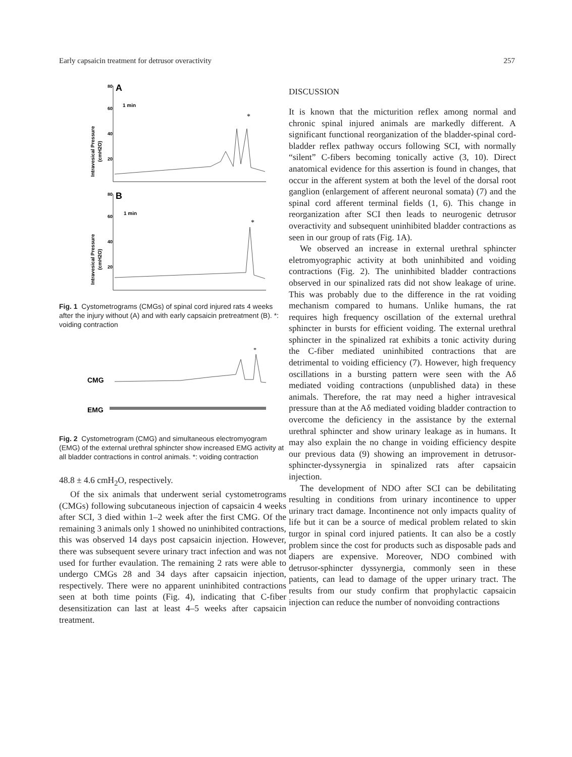Early capsaicin treatment for detrusor overactivity 257
80
60
40
20
A
1 min
Intravesical Pressure
(cmH2O)
80
60
40
20
B
1 min
Intravesical Pressure
(cmH2O)
*
*
Fig. 1 Cystometrograms (CMGs) of spinal cord injured rats 4 weeks after the injury without (A) and with early capsaicin pretreatment (B). *: voiding contraction
CMG
EMG
*
Fig. 2 Cystometrogram (CMG) and simultaneous electromyogram (EMG) of the external urethral sphincter show increased EMG activity at all bladder contractions in control animals. *: voiding contraction
48.8 ± 4.6 cmH<sub>2</sub>O, respectively.
Of the six animals that underwent serial cystometrograms (CMGs) following subcutaneous injection of capsaicin 4 weeks after SCI, 3 died within 1–2 week after the first CMG. Of the remaining 3 animals only 1 showed no uninhibited contractions, this was observed 14 days post capsaicin injection. However, there was subsequent severe urinary tract infection and was not used for further evaulation. The remaining 2 rats were able to undergo CMGs 28 and 34 days after capsaicin injection, respectively. There were no apparent uninhibited contractions seen at both time points (Fig. 4), indicating that C-fiber desensitization can last at least 4–5 weeks after capsaicin treatment.
DISCUSSION
It is known that the micturition reflex among normal and chronic spinal injured animals are markedly different. A significant functional reorganization of the bladder-spinal cord-bladder reflex pathway occurs following SCI, with normally “silent” C-fibers becoming tonically active (3, 10). Direct anatomical evidence for this assertion is found in changes, that occur in the afferent system at both the level of the dorsal root ganglion (enlargement of afferent neuronal somata) (7) and the spinal cord afferent terminal fields (1, 6). This change in reorganization after SCI then leads to neurogenic detrusor overactivity and subsequent uninhibited bladder contractions as seen in our group of rats (Fig. 1A).
We observed an increase in external urethral sphincter eletromyographic activity at both uninhibited and voiding contractions (Fig. 2). The uninhibited bladder contractions observed in our spinalized rats did not show leakage of urine. This was probably due to the difference in the rat voiding mechanism compared to humans. Unlike humans, the rat requires high frequency oscillation of the external urethral sphincter in bursts for efficient voiding. The external urethral sphincter in the spinalized rat exhibits a tonic activity during the C-fiber mediated uninhibited contractions that are detrimental to voiding efficiency (7). However, high frequency oscillations in a bursting pattern were seen with the Aδ mediated voiding contractions (unpublished data) in these animals. Therefore, the rat may need a higher intravesical pressure than at the Aδ mediated voiding bladder contraction to overcome the deficiency in the assistance by the external urethral sphincter and show urinary leakage as in humans. It may also explain the no change in voiding efficiency despite our previous data (9) showing an improvement in detrusor-sphincter-dyssynergia in spinalized rats after capsaicin injection.
The development of NDO after SCI can be debilitating resulting in conditions from urinary incontinence to upper urinary tract damage. Incontinence not only impacts quality of life but it can be a source of medical problem related to skin turgor in spinal cord injured patients. It can also be a costly problem since the cost for products such as disposable pads and diapers are expensive. Moreover, NDO combined with detrusor-sphincter dyssynergia, commonly seen in these patients, can lead to damage of the upper urinary tract. The results from our study confirm that prophylactic capsaicin injection can reduce the number of nonvoiding contractions